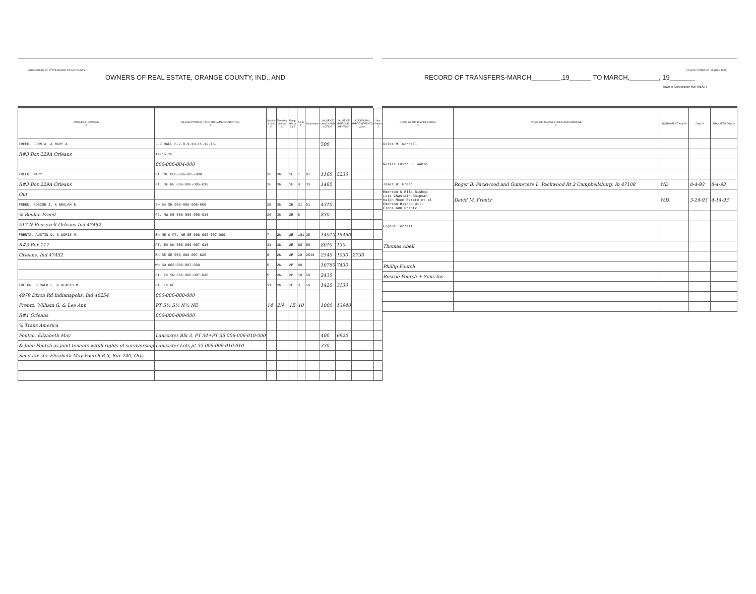PRESCRIBED BY STATE BOARD OF ACCOUNTS
OWNERS OF REAL ESTATE, ORANGE COUNTY, IND., AND
| NAMES OF OWNERS A | DESCRIPTION OF LAND OR NAME OF ADDITION B | Section In-Lot C | Township Out-Lot D | Range Blk or Sq E | Acres F | Hundredths | VALUE OF LANDS AND LOTS G | VALUE OF IMPROVE-MENTS H | ADDITIONAL IMPROVEMENTS Value I | Year Added J |
| --- | --- | --- | --- | --- | --- | --- | --- | --- | --- | --- |
| FREED. JOHN A. & MARY A. | J.C.HALL 6-7-8-9-10-11-12-13- | | | | | | 500 | | | |
| R#3 Box 229A Orleans | 14-15-16 | | | | | | | | | |
| | 006-006-004-000 | | | | | | | | | |
| FREED, MARY | PT. NE 006-006-005-000 | 26 | 3N | 1E | 1 | 87 | 1160 | 5230 | | |
| R#3 Box 229A Orleans | PT. SE NE 006-006-005-010 | 26 | 3N | 1E | 9 | 33 | 1460 | | | |
| Out | | | | | | | | | | |
| FREED, ROSCOE J. & BEULAH E. | S½ S½ SE 006-006-006-000 | 20 | 3N | 2E | 31 | 51 | 4310 | | | |
| % Beulah Freed | Pt. NW NE 006-006-006-010 | 29 | 3N | 2E | 5 | | 830 | | | |
| 517 N Roosevelt Orleans Ind 47452 | | | | | | | | | | |
| FRENTZ, AUSTIN D. & DORIS M. | E½ NE & PT. NE SE 006-006-007-000 | 7 | 2N | 2E | 101 | 25 | 14010 | 15450 | | |
| R#3 Box 117 | PT. E½ NW 006-006-007-010 | 31 | 3N | 2E | 66 | 50 | 8010 | 130 | | |
| Orleans, Ind 47452 | E½ SE SE 006-006-007-020 | 6 | 2N | 2E | 20 | 2540 | 2540 | 1030 | 2730 | |
| | W½ SW 006-006-007-030 | 5 | 2N | 2E | 80 | | 10760 | 7430 | | |
| | PT. E½ SW 006-006-007-040 | 5 | 2N | 2E | 18 | 50 | 2430 | | | |
| FULTON, GERALD L. & GLADYS M. | PT. E½ NE | 11 | 2N | 1E | 3 | 50 | 1420 | 3130 | | |
| 4979 Dixon Rd Indianapolis, Ind 46254 | 006-006-008-000 | | | | | | | | | |
| Frentz, William G. & Lee Ann | PT S½ S½ N½ NE | 14 | 2N | 1E | 10 | | 1000 | 13940 | | |
| R#1 Orleans | 006-006-009-000 | | | | | | | | | |
| % Trans America | | | | | | | | | | |
| Foutch, Elizabeth May | Lancaster Blk 3, PT 34+PT 35 006-006-010-000 | | | | | | 400 | 6920 | | |
| & John Foutch as joint tenants w/full rights of survivorship | Lancaster Lots pt 33 006-006-010-010 | | | | | | 330 | | | |
| Send tax sts: Elizabeth May Foutch R.3, Box 240, Orls. | | | | | | | | | | |
COUNTY FORM NO. 55 (REV 1958)
RECORD OF TRANSFERS-MARCH________,19______ TO MARCH,________, 19_______
Town or Corporation NORTHEAST
| FROM WHOM TRANSFERRED K | TO WHOM TRANSFERRED AND ADDRESS L | INSTRUMENT Kind M | Date N | TRANSFER Date O |
| --- | --- | --- | --- | --- |
| Golda M. Worrell | | | | |
| Nellie Edith H. Wakin | | | | |
| James H. Freed | Roger B. Packwood and Guinevere L. Packwood Rt 2 Campbellsburg, In 47108 | WD | 8-4-93 | 8-4-93 |
| Emerson & Ella Bishop Lois Chastain Shipman Ralph Moon Estate et al Emerson Bishop Will Flora Ann Frentz | David M. Frentz | W.D. | 3-29-93 | 4-14-93 |
| Eugene Terrell | | | | |
| Thomas Abell | | | | |
| Phillip Foutch | | | | |
| Roscoe Foutch + Sons Inc. | | | | |